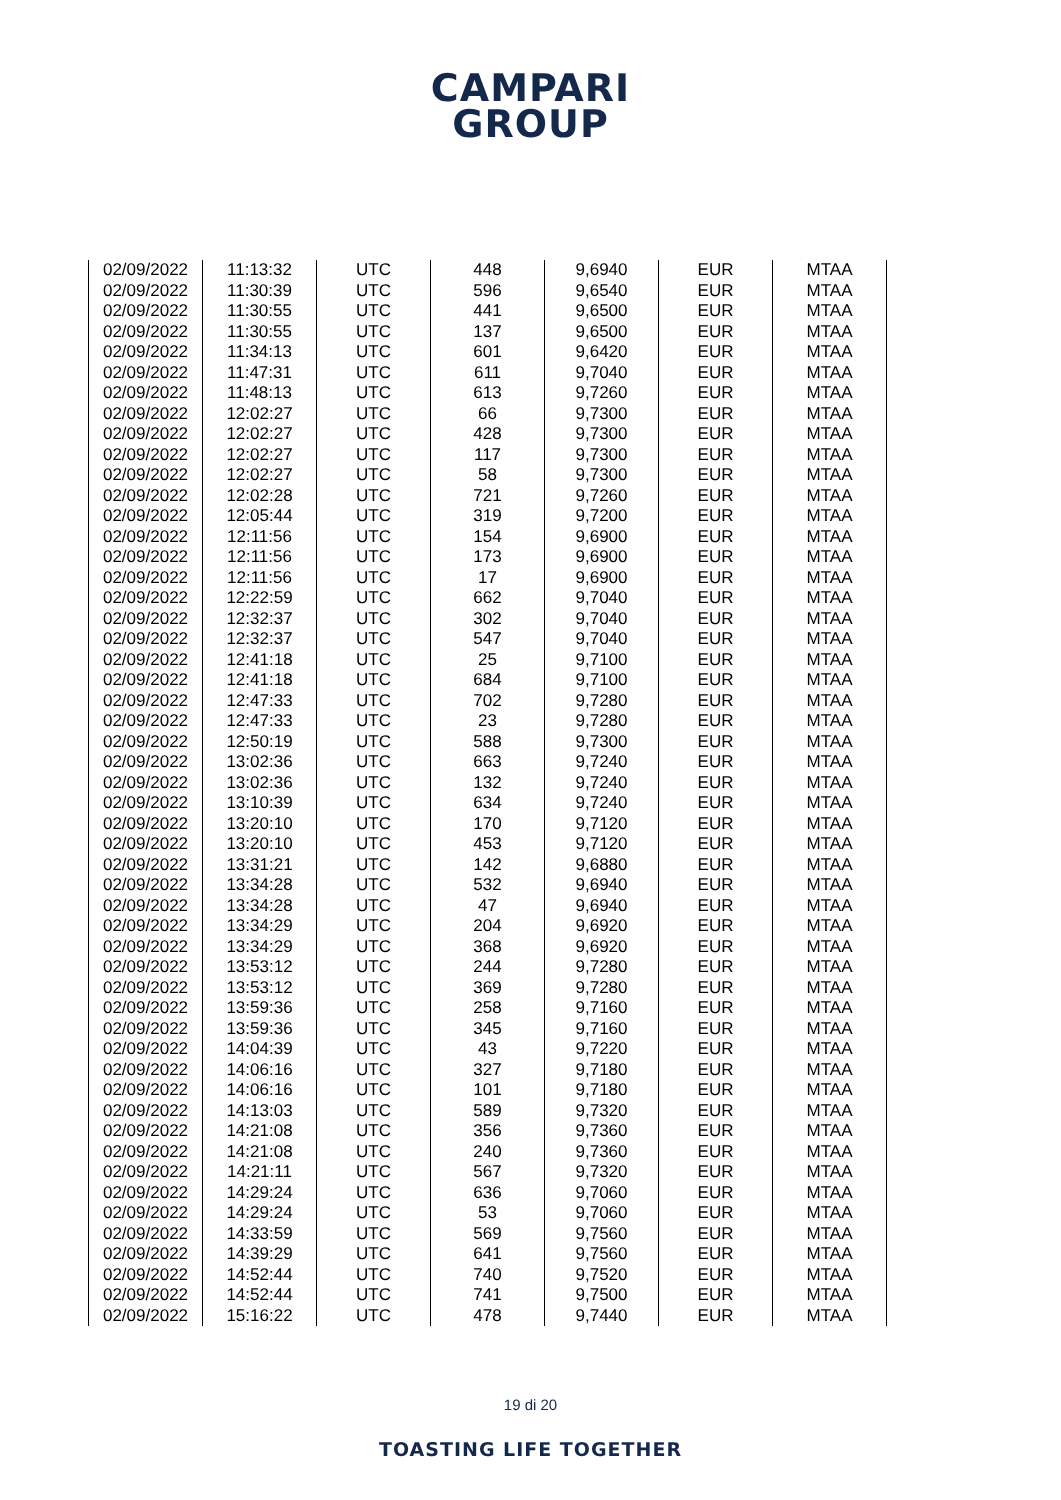CAMPARI
GROUP
| 02/09/2022 | 11:13:32 | UTC | 448 | 9,6940 | EUR | MTAA |
| 02/09/2022 | 11:30:39 | UTC | 596 | 9,6540 | EUR | MTAA |
| 02/09/2022 | 11:30:55 | UTC | 441 | 9,6500 | EUR | MTAA |
| 02/09/2022 | 11:30:55 | UTC | 137 | 9,6500 | EUR | MTAA |
| 02/09/2022 | 11:34:13 | UTC | 601 | 9,6420 | EUR | MTAA |
| 02/09/2022 | 11:47:31 | UTC | 611 | 9,7040 | EUR | MTAA |
| 02/09/2022 | 11:48:13 | UTC | 613 | 9,7260 | EUR | MTAA |
| 02/09/2022 | 12:02:27 | UTC | 66 | 9,7300 | EUR | MTAA |
| 02/09/2022 | 12:02:27 | UTC | 428 | 9,7300 | EUR | MTAA |
| 02/09/2022 | 12:02:27 | UTC | 117 | 9,7300 | EUR | MTAA |
| 02/09/2022 | 12:02:27 | UTC | 58 | 9,7300 | EUR | MTAA |
| 02/09/2022 | 12:02:28 | UTC | 721 | 9,7260 | EUR | MTAA |
| 02/09/2022 | 12:05:44 | UTC | 319 | 9,7200 | EUR | MTAA |
| 02/09/2022 | 12:11:56 | UTC | 154 | 9,6900 | EUR | MTAA |
| 02/09/2022 | 12:11:56 | UTC | 173 | 9,6900 | EUR | MTAA |
| 02/09/2022 | 12:11:56 | UTC | 17 | 9,6900 | EUR | MTAA |
| 02/09/2022 | 12:22:59 | UTC | 662 | 9,7040 | EUR | MTAA |
| 02/09/2022 | 12:32:37 | UTC | 302 | 9,7040 | EUR | MTAA |
| 02/09/2022 | 12:32:37 | UTC | 547 | 9,7040 | EUR | MTAA |
| 02/09/2022 | 12:41:18 | UTC | 25 | 9,7100 | EUR | MTAA |
| 02/09/2022 | 12:41:18 | UTC | 684 | 9,7100 | EUR | MTAA |
| 02/09/2022 | 12:47:33 | UTC | 702 | 9,7280 | EUR | MTAA |
| 02/09/2022 | 12:47:33 | UTC | 23 | 9,7280 | EUR | MTAA |
| 02/09/2022 | 12:50:19 | UTC | 588 | 9,7300 | EUR | MTAA |
| 02/09/2022 | 13:02:36 | UTC | 663 | 9,7240 | EUR | MTAA |
| 02/09/2022 | 13:02:36 | UTC | 132 | 9,7240 | EUR | MTAA |
| 02/09/2022 | 13:10:39 | UTC | 634 | 9,7240 | EUR | MTAA |
| 02/09/2022 | 13:20:10 | UTC | 170 | 9,7120 | EUR | MTAA |
| 02/09/2022 | 13:20:10 | UTC | 453 | 9,7120 | EUR | MTAA |
| 02/09/2022 | 13:31:21 | UTC | 142 | 9,6880 | EUR | MTAA |
| 02/09/2022 | 13:34:28 | UTC | 532 | 9,6940 | EUR | MTAA |
| 02/09/2022 | 13:34:28 | UTC | 47 | 9,6940 | EUR | MTAA |
| 02/09/2022 | 13:34:29 | UTC | 204 | 9,6920 | EUR | MTAA |
| 02/09/2022 | 13:34:29 | UTC | 368 | 9,6920 | EUR | MTAA |
| 02/09/2022 | 13:53:12 | UTC | 244 | 9,7280 | EUR | MTAA |
| 02/09/2022 | 13:53:12 | UTC | 369 | 9,7280 | EUR | MTAA |
| 02/09/2022 | 13:59:36 | UTC | 258 | 9,7160 | EUR | MTAA |
| 02/09/2022 | 13:59:36 | UTC | 345 | 9,7160 | EUR | MTAA |
| 02/09/2022 | 14:04:39 | UTC | 43 | 9,7220 | EUR | MTAA |
| 02/09/2022 | 14:06:16 | UTC | 327 | 9,7180 | EUR | MTAA |
| 02/09/2022 | 14:06:16 | UTC | 101 | 9,7180 | EUR | MTAA |
| 02/09/2022 | 14:13:03 | UTC | 589 | 9,7320 | EUR | MTAA |
| 02/09/2022 | 14:21:08 | UTC | 356 | 9,7360 | EUR | MTAA |
| 02/09/2022 | 14:21:08 | UTC | 240 | 9,7360 | EUR | MTAA |
| 02/09/2022 | 14:21:11 | UTC | 567 | 9,7320 | EUR | MTAA |
| 02/09/2022 | 14:29:24 | UTC | 636 | 9,7060 | EUR | MTAA |
| 02/09/2022 | 14:29:24 | UTC | 53 | 9,7060 | EUR | MTAA |
| 02/09/2022 | 14:33:59 | UTC | 569 | 9,7560 | EUR | MTAA |
| 02/09/2022 | 14:39:29 | UTC | 641 | 9,7560 | EUR | MTAA |
| 02/09/2022 | 14:52:44 | UTC | 740 | 9,7520 | EUR | MTAA |
| 02/09/2022 | 14:52:44 | UTC | 741 | 9,7500 | EUR | MTAA |
| 02/09/2022 | 15:16:22 | UTC | 478 | 9,7440 | EUR | MTAA |
19 di 20
TOASTING LIFE TOGETHER